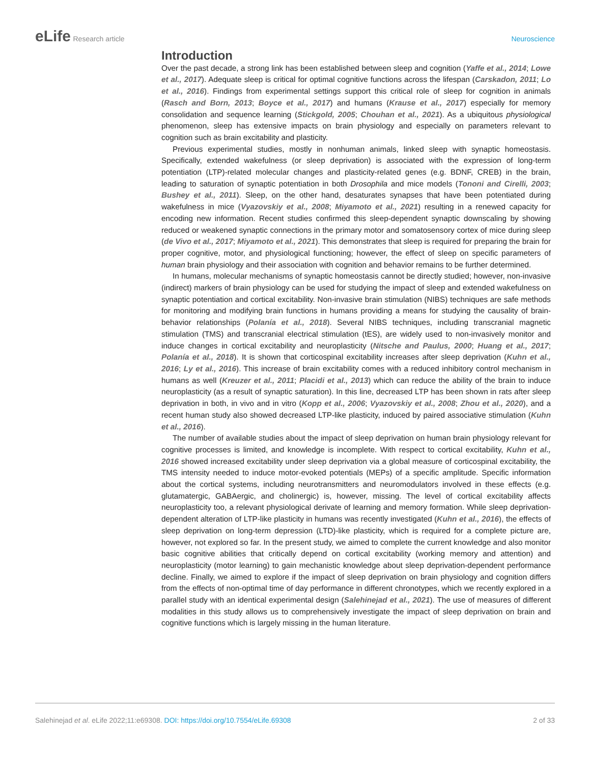eLife Research article Neuroscience
Introduction
Over the past decade, a strong link has been established between sleep and cognition (Yaffe et al., 2014; Lowe et al., 2017). Adequate sleep is critical for optimal cognitive functions across the lifespan (Carskadon, 2011; Lo et al., 2016). Findings from experimental settings support this critical role of sleep for cognition in animals (Rasch and Born, 2013; Boyce et al., 2017) and humans (Krause et al., 2017) especially for memory consolidation and sequence learning (Stickgold, 2005; Chouhan et al., 2021). As a ubiquitous physiological phenomenon, sleep has extensive impacts on brain physiology and especially on parameters relevant to cognition such as brain excitability and plasticity.
Previous experimental studies, mostly in nonhuman animals, linked sleep with synaptic homeostasis. Specifically, extended wakefulness (or sleep deprivation) is associated with the expression of long-term potentiation (LTP)-related molecular changes and plasticity-related genes (e.g. BDNF, CREB) in the brain, leading to saturation of synaptic potentiation in both Drosophila and mice models (Tononi and Cirelli, 2003; Bushey et al., 2011). Sleep, on the other hand, desaturates synapses that have been potentiated during wakefulness in mice (Vyazovskiy et al., 2008; Miyamoto et al., 2021) resulting in a renewed capacity for encoding new information. Recent studies confirmed this sleep-dependent synaptic downscaling by showing reduced or weakened synaptic connections in the primary motor and somatosensory cortex of mice during sleep (de Vivo et al., 2017; Miyamoto et al., 2021). This demonstrates that sleep is required for preparing the brain for proper cognitive, motor, and physiological functioning; however, the effect of sleep on specific parameters of human brain physiology and their association with cognition and behavior remains to be further determined.
In humans, molecular mechanisms of synaptic homeostasis cannot be directly studied; however, non-invasive (indirect) markers of brain physiology can be used for studying the impact of sleep and extended wakefulness on synaptic potentiation and cortical excitability. Non-invasive brain stimulation (NIBS) techniques are safe methods for monitoring and modifying brain functions in humans providing a means for studying the causality of brain-behavior relationships (Polanía et al., 2018). Several NIBS techniques, including transcranial magnetic stimulation (TMS) and transcranial electrical stimulation (tES), are widely used to non-invasively monitor and induce changes in cortical excitability and neuroplasticity (Nitsche and Paulus, 2000; Huang et al., 2017; Polanía et al., 2018). It is shown that corticospinal excitability increases after sleep deprivation (Kuhn et al., 2016; Ly et al., 2016). This increase of brain excitability comes with a reduced inhibitory control mechanism in humans as well (Kreuzer et al., 2011; Placidi et al., 2013) which can reduce the ability of the brain to induce neuroplasticity (as a result of synaptic saturation). In this line, decreased LTP has been shown in rats after sleep deprivation in both, in vivo and in vitro (Kopp et al., 2006; Vyazovskiy et al., 2008; Zhou et al., 2020), and a recent human study also showed decreased LTP-like plasticity, induced by paired associative stimulation (Kuhn et al., 2016).
The number of available studies about the impact of sleep deprivation on human brain physiology relevant for cognitive processes is limited, and knowledge is incomplete. With respect to cortical excitability, Kuhn et al., 2016 showed increased excitability under sleep deprivation via a global measure of corticospinal excitability, the TMS intensity needed to induce motor-evoked potentials (MEPs) of a specific amplitude. Specific information about the cortical systems, including neurotransmitters and neuromodulators involved in these effects (e.g. glutamatergic, GABAergic, and cholinergic) is, however, missing. The level of cortical excitability affects neuroplasticity too, a relevant physiological derivate of learning and memory formation. While sleep deprivation-dependent alteration of LTP-like plasticity in humans was recently investigated (Kuhn et al., 2016), the effects of sleep deprivation on long-term depression (LTD)-like plasticity, which is required for a complete picture are, however, not explored so far. In the present study, we aimed to complete the current knowledge and also monitor basic cognitive abilities that critically depend on cortical excitability (working memory and attention) and neuroplasticity (motor learning) to gain mechanistic knowledge about sleep deprivation-dependent performance decline. Finally, we aimed to explore if the impact of sleep deprivation on brain physiology and cognition differs from the effects of non-optimal time of day performance in different chronotypes, which we recently explored in a parallel study with an identical experimental design (Salehinejad et al., 2021). The use of measures of different modalities in this study allows us to comprehensively investigate the impact of sleep deprivation on brain and cognitive functions which is largely missing in the human literature.
Salehinejad et al. eLife 2022;11:e69308. DOI: https://doi.org/10.7554/eLife.69308
2 of 33